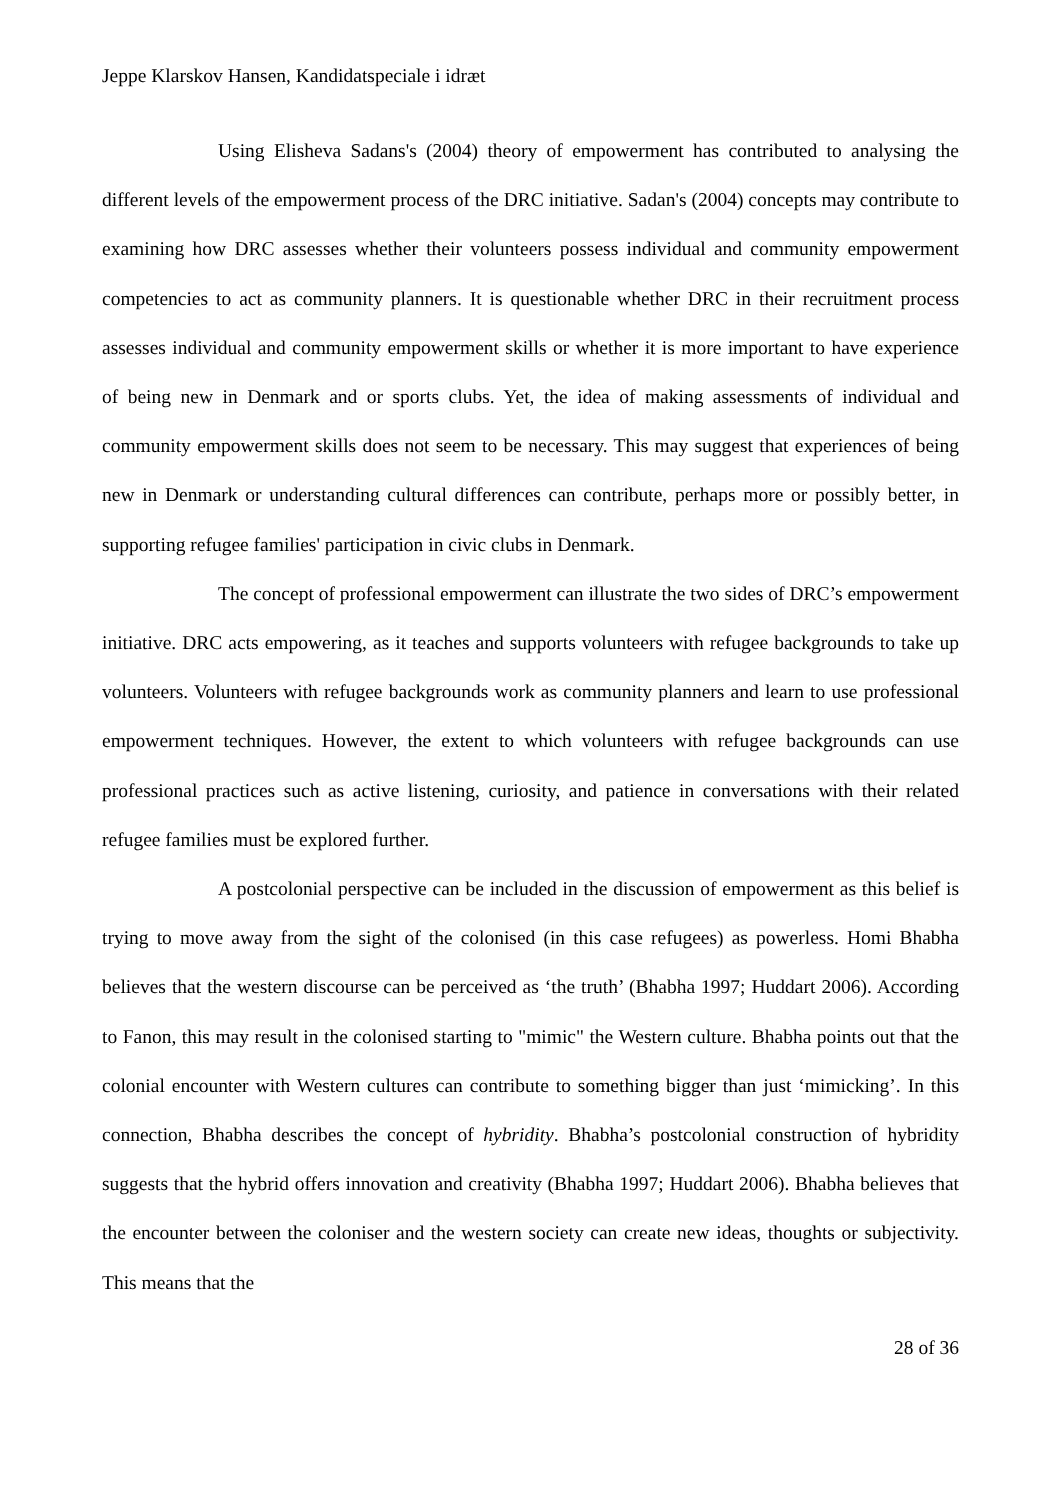Jeppe Klarskov Hansen, Kandidatspeciale i idræt
Using Elisheva Sadans's (2004) theory of empowerment has contributed to analysing the different levels of the empowerment process of the DRC initiative. Sadan's (2004) concepts may contribute to examining how DRC assesses whether their volunteers possess individual and community empowerment competencies to act as community planners. It is questionable whether DRC in their recruitment process assesses individual and community empowerment skills or whether it is more important to have experience of being new in Denmark and or sports clubs. Yet, the idea of making assessments of individual and community empowerment skills does not seem to be necessary. This may suggest that experiences of being new in Denmark or understanding cultural differences can contribute, perhaps more or possibly better, in supporting refugee families' participation in civic clubs in Denmark.
The concept of professional empowerment can illustrate the two sides of DRC’s empowerment initiative. DRC acts empowering, as it teaches and supports volunteers with refugee backgrounds to take up volunteers. Volunteers with refugee backgrounds work as community planners and learn to use professional empowerment techniques. However, the extent to which volunteers with refugee backgrounds can use professional practices such as active listening, curiosity, and patience in conversations with their related refugee families must be explored further.
A postcolonial perspective can be included in the discussion of empowerment as this belief is trying to move away from the sight of the colonised (in this case refugees) as powerless. Homi Bhabha believes that the western discourse can be perceived as ‘the truth’ (Bhabha 1997; Huddart 2006). According to Fanon, this may result in the colonised starting to "mimic" the Western culture. Bhabha points out that the colonial encounter with Western cultures can contribute to something bigger than just ‘mimicking’. In this connection, Bhabha describes the concept of hybridity. Bhabha’s postcolonial construction of hybridity suggests that the hybrid offers innovation and creativity (Bhabha 1997; Huddart 2006). Bhabha believes that the encounter between the coloniser and the western society can create new ideas, thoughts or subjectivity. This means that the
28 of 36